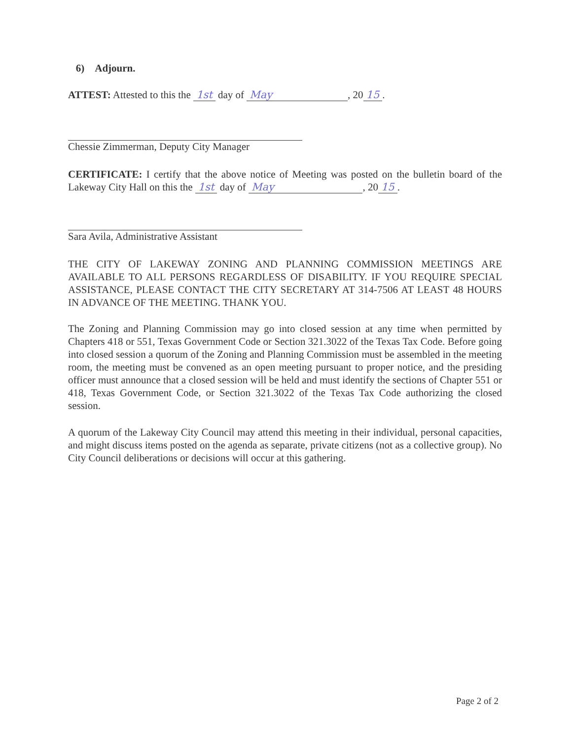6) Adjourn.
ATTEST: Attested to this the 1st day of May , 20 15.
Chessie Zimmerman, Deputy City Manager
CERTIFICATE: I certify that the above notice of Meeting was posted on the bulletin board of the Lakeway City Hall on this the 1st day of May , 20 15.
Sara Avila, Administrative Assistant
THE CITY OF LAKEWAY ZONING AND PLANNING COMMISSION MEETINGS ARE AVAILABLE TO ALL PERSONS REGARDLESS OF DISABILITY. IF YOU REQUIRE SPECIAL ASSISTANCE, PLEASE CONTACT THE CITY SECRETARY AT 314-7506 AT LEAST 48 HOURS IN ADVANCE OF THE MEETING. THANK YOU.
The Zoning and Planning Commission may go into closed session at any time when permitted by Chapters 418 or 551, Texas Government Code or Section 321.3022 of the Texas Tax Code. Before going into closed session a quorum of the Zoning and Planning Commission must be assembled in the meeting room, the meeting must be convened as an open meeting pursuant to proper notice, and the presiding officer must announce that a closed session will be held and must identify the sections of Chapter 551 or 418, Texas Government Code, or Section 321.3022 of the Texas Tax Code authorizing the closed session.
A quorum of the Lakeway City Council may attend this meeting in their individual, personal capacities, and might discuss items posted on the agenda as separate, private citizens (not as a collective group). No City Council deliberations or decisions will occur at this gathering.
Page 2 of 2